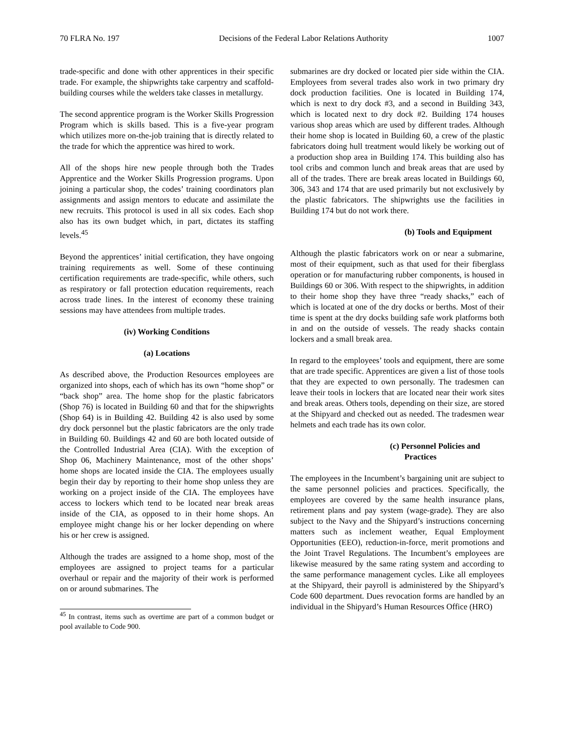70 FLRA No. 197 Decisions of the Federal Labor Relations Authority 1007
trade-specific and done with other apprentices in their specific trade. For example, the shipwrights take carpentry and scaffold-building courses while the welders take classes in metallurgy.
The second apprentice program is the Worker Skills Progression Program which is skills based. This is a five-year program which utilizes more on-the-job training that is directly related to the trade for which the apprentice was hired to work.
All of the shops hire new people through both the Trades Apprentice and the Worker Skills Progression programs. Upon joining a particular shop, the codes’ training coordinators plan assignments and assign mentors to educate and assimilate the new recruits. This protocol is used in all six codes. Each shop also has its own budget which, in part, dictates its staffing levels.<sup>45</sup>
Beyond the apprentices’ initial certification, they have ongoing training requirements as well. Some of these continuing certification requirements are trade-specific, while others, such as respiratory or fall protection education requirements, reach across trade lines. In the interest of economy these training sessions may have attendees from multiple trades.
(iv) Working Conditions
(a) Locations
As described above, the Production Resources employees are organized into shops, each of which has its own “home shop” or “back shop” area. The home shop for the plastic fabricators (Shop 76) is located in Building 60 and that for the shipwrights (Shop 64) is in Building 42. Building 42 is also used by some dry dock personnel but the plastic fabricators are the only trade in Building 60. Buildings 42 and 60 are both located outside of the Controlled Industrial Area (CIA). With the exception of Shop 06, Machinery Maintenance, most of the other shops’ home shops are located inside the CIA. The employees usually begin their day by reporting to their home shop unless they are working on a project inside of the CIA. The employees have access to lockers which tend to be located near break areas inside of the CIA, as opposed to in their home shops. An employee might change his or her locker depending on where his or her crew is assigned.
Although the trades are assigned to a home shop, most of the employees are assigned to project teams for a particular overhaul or repair and the majority of their work is performed on or around submarines. The
<sup>45</sup> In contrast, items such as overtime are part of a common budget or pool available to Code 900.
submarines are dry docked or located pier side within the CIA. Employees from several trades also work in two primary dry dock production facilities. One is located in Building 174, which is next to dry dock #3, and a second in Building 343, which is located next to dry dock #2. Building 174 houses various shop areas which are used by different trades. Although their home shop is located in Building 60, a crew of the plastic fabricators doing hull treatment would likely be working out of a production shop area in Building 174. This building also has tool cribs and common lunch and break areas that are used by all of the trades. There are break areas located in Buildings 60, 306, 343 and 174 that are used primarily but not exclusively by the plastic fabricators. The shipwrights use the facilities in Building 174 but do not work there.
(b) Tools and Equipment
Although the plastic fabricators work on or near a submarine, most of their equipment, such as that used for their fiberglass operation or for manufacturing rubber components, is housed in Buildings 60 or 306. With respect to the shipwrights, in addition to their home shop they have three “ready shacks,” each of which is located at one of the dry docks or berths. Most of their time is spent at the dry docks building safe work platforms both in and on the outside of vessels. The ready shacks contain lockers and a small break area.
In regard to the employees’ tools and equipment, there are some that are trade specific. Apprentices are given a list of those tools that they are expected to own personally. The tradesmen can leave their tools in lockers that are located near their work sites and break areas. Others tools, depending on their size, are stored at the Shipyard and checked out as needed. The tradesmen wear helmets and each trade has its own color.
(c) Personnel Policies and
Practices
The employees in the Incumbent’s bargaining unit are subject to the same personnel policies and practices. Specifically, the employees are covered by the same health insurance plans, retirement plans and pay system (wage-grade). They are also subject to the Navy and the Shipyard’s instructions concerning matters such as inclement weather, Equal Employment Opportunities (EEO), reduction-in-force, merit promotions and the Joint Travel Regulations. The Incumbent’s employees are likewise measured by the same rating system and according to the same performance management cycles. Like all employees at the Shipyard, their payroll is administered by the Shipyard’s Code 600 department. Dues revocation forms are handled by an individual in the Shipyard’s Human Resources Office (HRO)